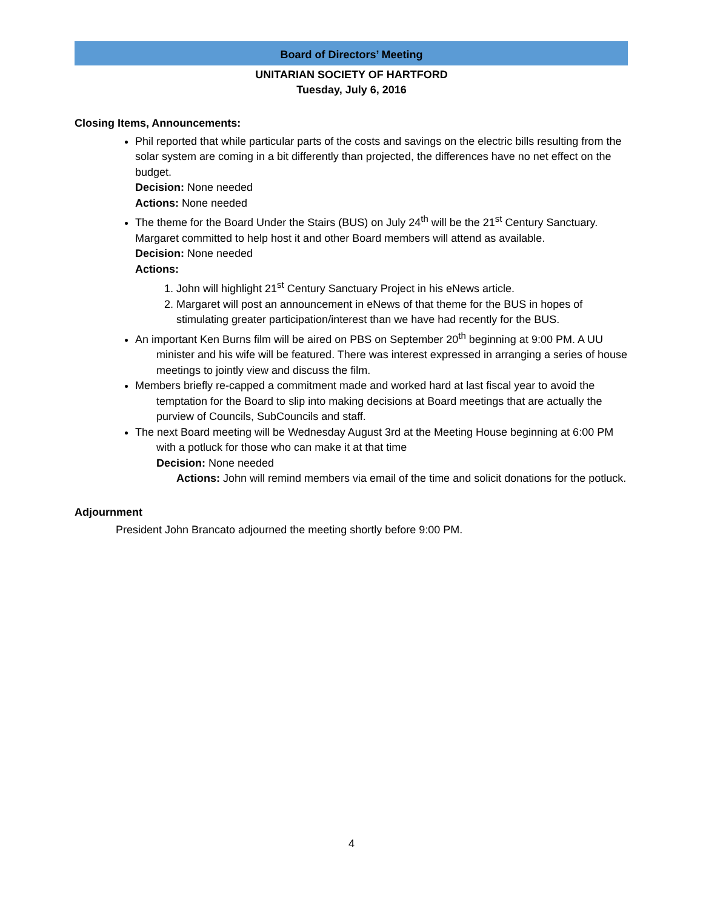Board of Directors’ Meeting
UNITARIAN SOCIETY OF HARTFORD
Tuesday, July 6, 2016
Closing Items, Announcements:
Phil reported that while particular parts of the costs and savings on the electric bills resulting from the solar system are coming in a bit differently than projected, the differences have no net effect on the budget.
Decision: None needed
Actions: None needed
The theme for the Board Under the Stairs (BUS) on July 24<sup>th</sup> will be the 21<sup>st</sup> Century Sanctuary. Margaret committed to help host it and other Board members will attend as available.
Decision: None needed
Actions:
1. John will highlight 21<sup>st</sup> Century Sanctuary Project in his eNews article.
2. Margaret will post an announcement in eNews of that theme for the BUS in hopes of stimulating greater participation/interest than we have had recently for the BUS.
An important Ken Burns film will be aired on PBS on September 20<sup>th</sup> beginning at 9:00 PM. A UU minister and his wife will be featured. There was interest expressed in arranging a series of house meetings to jointly view and discuss the film.
Members briefly re-capped a commitment made and worked hard at last fiscal year to avoid the temptation for the Board to slip into making decisions at Board meetings that are actually the purview of Councils, SubCouncils and staff.
The next Board meeting will be Wednesday August 3rd at the Meeting House beginning at 6:00 PM with a potluck for those who can make it at that time
Decision: None needed
Actions: John will remind members via email of the time and solicit donations for the potluck.
Adjournment
President John Brancato adjourned the meeting shortly before 9:00 PM.
4